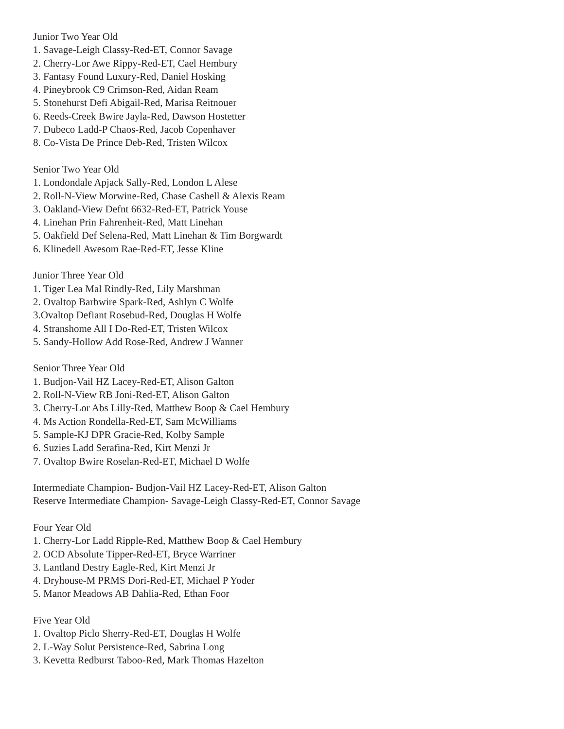Junior Two Year Old
1. Savage-Leigh Classy-Red-ET, Connor Savage
2. Cherry-Lor Awe Rippy-Red-ET, Cael Hembury
3. Fantasy Found Luxury-Red, Daniel Hosking
4. Pineybrook C9 Crimson-Red, Aidan Ream
5. Stonehurst Defi Abigail-Red, Marisa Reitnouer
6. Reeds-Creek Bwire Jayla-Red, Dawson Hostetter
7. Dubeco Ladd-P Chaos-Red, Jacob Copenhaver
8. Co-Vista De Prince Deb-Red, Tristen Wilcox
Senior Two Year Old
1. Londondale Apjack Sally-Red, London L Alese
2. Roll-N-View Morwine-Red, Chase Cashell & Alexis Ream
3. Oakland-View Defnt 6632-Red-ET, Patrick Youse
4. Linehan Prin Fahrenheit-Red, Matt Linehan
5. Oakfield Def Selena-Red, Matt Linehan & Tim Borgwardt
6. Klinedell Awesom Rae-Red-ET, Jesse Kline
Junior Three Year Old
1. Tiger Lea Mal Rindly-Red, Lily Marshman
2. Ovaltop Barbwire Spark-Red, Ashlyn C Wolfe
3.Ovaltop Defiant Rosebud-Red, Douglas H Wolfe
4. Stranshome All I Do-Red-ET, Tristen Wilcox
5. Sandy-Hollow Add Rose-Red, Andrew J Wanner
Senior Three Year Old
1. Budjon-Vail HZ Lacey-Red-ET, Alison Galton
2. Roll-N-View RB Joni-Red-ET, Alison Galton
3. Cherry-Lor Abs Lilly-Red, Matthew Boop & Cael Hembury
4. Ms Action Rondella-Red-ET, Sam McWilliams
5. Sample-KJ DPR Gracie-Red, Kolby Sample
6. Suzies Ladd Serafina-Red, Kirt Menzi Jr
7. Ovaltop Bwire Roselan-Red-ET, Michael D Wolfe
Intermediate Champion- Budjon-Vail HZ Lacey-Red-ET, Alison Galton
Reserve Intermediate Champion- Savage-Leigh Classy-Red-ET, Connor Savage
Four Year Old
1. Cherry-Lor Ladd Ripple-Red, Matthew Boop & Cael Hembury
2. OCD Absolute Tipper-Red-ET, Bryce Warriner
3. Lantland Destry Eagle-Red, Kirt Menzi Jr
4. Dryhouse-M PRMS Dori-Red-ET, Michael P Yoder
5. Manor Meadows AB Dahlia-Red, Ethan Foor
Five Year Old
1. Ovaltop Piclo Sherry-Red-ET, Douglas H Wolfe
2. L-Way Solut Persistence-Red, Sabrina Long
3. Kevetta Redburst Taboo-Red, Mark Thomas Hazelton